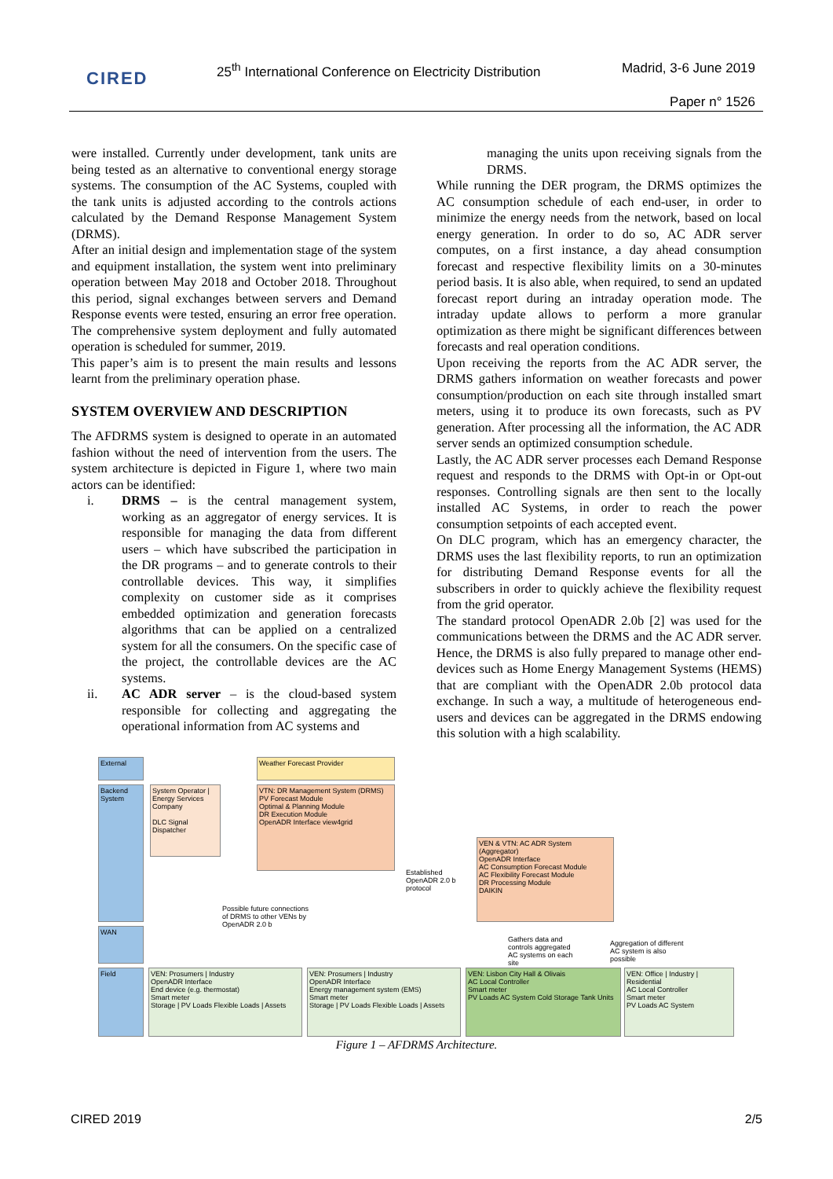CIRED
25<sup>th</sup> International Conference on Electricity Distribution
Madrid, 3-6 June 2019
Paper n° 1526
were installed. Currently under development, tank units are being tested as an alternative to conventional energy storage systems. The consumption of the AC Systems, coupled with the tank units is adjusted according to the controls actions calculated by the Demand Response Management System (DRMS).
After an initial design and implementation stage of the system and equipment installation, the system went into preliminary operation between May 2018 and October 2018. Throughout this period, signal exchanges between servers and Demand Response events were tested, ensuring an error free operation. The comprehensive system deployment and fully automated operation is scheduled for summer, 2019.
This paper’s aim is to present the main results and lessons learnt from the preliminary operation phase.
SYSTEM OVERVIEW AND DESCRIPTION
The AFDRMS system is designed to operate in an automated fashion without the need of intervention from the users. The system architecture is depicted in Figure 1, where two main actors can be identified:
i. DRMS – is the central management system, working as an aggregator of energy services. It is responsible for managing the data from different users – which have subscribed the participation in the DR programs – and to generate controls to their controllable devices. This way, it simplifies complexity on customer side as it comprises embedded optimization and generation forecasts algorithms that can be applied on a centralized system for all the consumers. On the specific case of the project, the controllable devices are the AC systems.
ii. AC ADR server – is the cloud-based system responsible for collecting and aggregating the operational information from AC systems and
managing the units upon receiving signals from the DRMS.
While running the DER program, the DRMS optimizes the AC consumption schedule of each end-user, in order to minimize the energy needs from the network, based on local energy generation. In order to do so, AC ADR server computes, on a first instance, a day ahead consumption forecast and respective flexibility limits on a 30-minutes period basis. It is also able, when required, to send an updated forecast report during an intraday operation mode. The intraday update allows to perform a more granular optimization as there might be significant differences between forecasts and real operation conditions.
Upon receiving the reports from the AC ADR server, the DRMS gathers information on weather forecasts and power consumption/production on each site through installed smart meters, using it to produce its own forecasts, such as PV generation. After processing all the information, the AC ADR server sends an optimized consumption schedule.
Lastly, the AC ADR server processes each Demand Response request and responds to the DRMS with Opt-in or Opt-out responses. Controlling signals are then sent to the locally installed AC Systems, in order to reach the power consumption setpoints of each accepted event.
On DLC program, which has an emergency character, the DRMS uses the last flexibility reports, to run an optimization for distributing Demand Response events for all the subscribers in order to quickly achieve the flexibility request from the grid operator.
The standard protocol OpenADR 2.0b [2] was used for the communications between the DRMS and the AC ADR server. Hence, the DRMS is also fully prepared to manage other end-devices such as Home Energy Management Systems (HEMS) that are compliant with the OpenADR 2.0b protocol data exchange. In such a way, a multitude of heterogeneous end-users and devices can be aggregated in the DRMS endowing this solution with a high scalability.
External
Backend System
WAN
Field
Weather Forecast Provider
System Operator | Energy Services Company
DLC Signal Dispatcher
VTN: DR Management System (DRMS)
PV Forecast Module
Optimal & Planning Module
DR Execution Module
OpenADR Interface view4grid
Established OpenADR 2.0 b protocol
Possible future connections of DRMS to other VENs by OpenADR 2.0 b
VEN & VTN: AC ADR System (Aggregator)
OpenADR Interface
AC Consumption Forecast Module
AC Flexibility Forecast Module
DR Processing Module
DAIKIN
Gathers data and controls aggregated AC systems on each site
Aggregation of different AC system is also possible
VEN: Prosumers | Industry
OpenADR Interface
End device (e.g. thermostat)
Smart meter
Storage | PV Loads Flexible Loads | Assets
VEN: Prosumers | Industry
OpenADR Interface
Energy management system (EMS)
Smart meter
Storage | PV Loads Flexible Loads | Assets
VEN: Lisbon City Hall & Olivais
AC Local Controller
Smart meter
PV Loads AC System Cold Storage Tank Units
VEN: Office | Industry | Residential
AC Local Controller
Smart meter
PV Loads AC System
Figure 1 – AFDRMS Architecture.
CIRED 2019 2/5